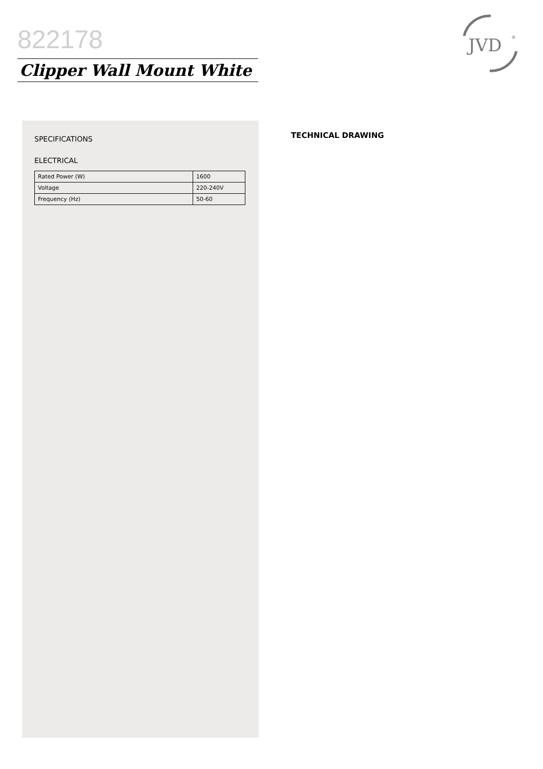822178
JVD
®
Clipper Wall Mount White
SPECIFICATIONS
ELECTRICAL
| Rated Power (W) | 1600 |
| Voltage | 220-240V |
| Frequency (Hz) | 50-60 |
TECHNICAL DRAWING